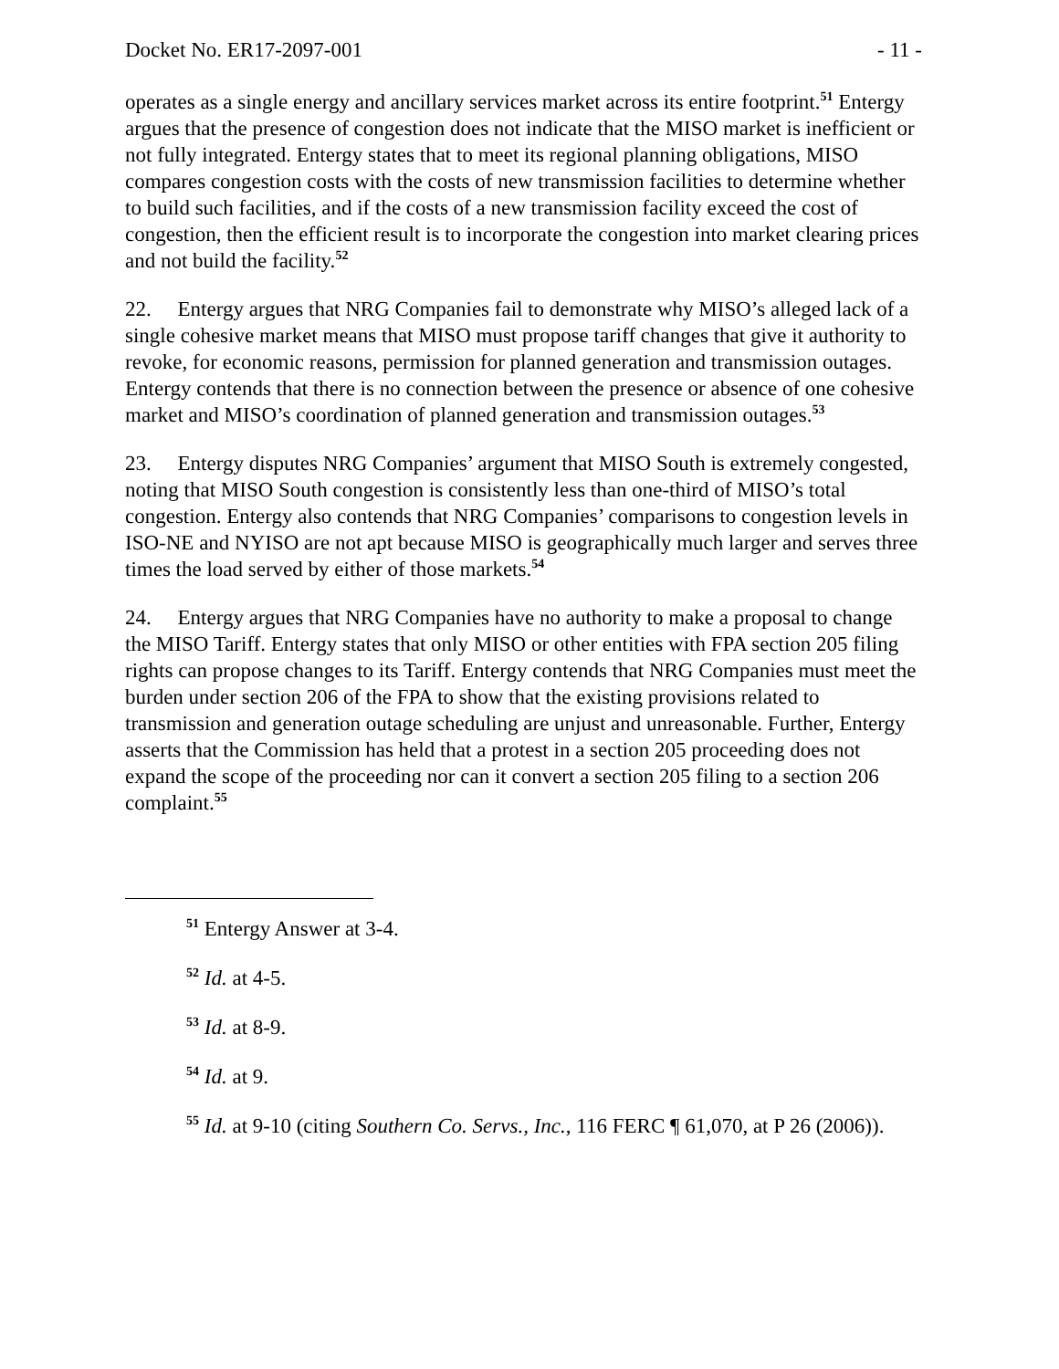Docket No. ER17-2097-001 - 11 -
operates as a single energy and ancillary services market across its entire footprint.<sup>51</sup> Entergy argues that the presence of congestion does not indicate that the MISO market is inefficient or not fully integrated. Entergy states that to meet its regional planning obligations, MISO compares congestion costs with the costs of new transmission facilities to determine whether to build such facilities, and if the costs of a new transmission facility exceed the cost of congestion, then the efficient result is to incorporate the congestion into market clearing prices and not build the facility.<sup>52</sup>
22. Entergy argues that NRG Companies fail to demonstrate why MISO’s alleged lack of a single cohesive market means that MISO must propose tariff changes that give it authority to revoke, for economic reasons, permission for planned generation and transmission outages. Entergy contends that there is no connection between the presence or absence of one cohesive market and MISO’s coordination of planned generation and transmission outages.<sup>53</sup>
23. Entergy disputes NRG Companies’ argument that MISO South is extremely congested, noting that MISO South congestion is consistently less than one-third of MISO’s total congestion. Entergy also contends that NRG Companies’ comparisons to congestion levels in ISO-NE and NYISO are not apt because MISO is geographically much larger and serves three times the load served by either of those markets.<sup>54</sup>
24. Entergy argues that NRG Companies have no authority to make a proposal to change the MISO Tariff. Entergy states that only MISO or other entities with FPA section 205 filing rights can propose changes to its Tariff. Entergy contends that NRG Companies must meet the burden under section 206 of the FPA to show that the existing provisions related to transmission and generation outage scheduling are unjust and unreasonable. Further, Entergy asserts that the Commission has held that a protest in a section 205 proceeding does not expand the scope of the proceeding nor can it convert a section 205 filing to a section 206 complaint.<sup>55</sup>
<sup>51</sup> Entergy Answer at 3-4.
<sup>52</sup> Id. at 4-5.
<sup>53</sup> Id. at 8-9.
<sup>54</sup> Id. at 9.
<sup>55</sup> Id. at 9-10 (citing Southern Co. Servs., Inc., 116 FERC ¶ 61,070, at P 26 (2006)).